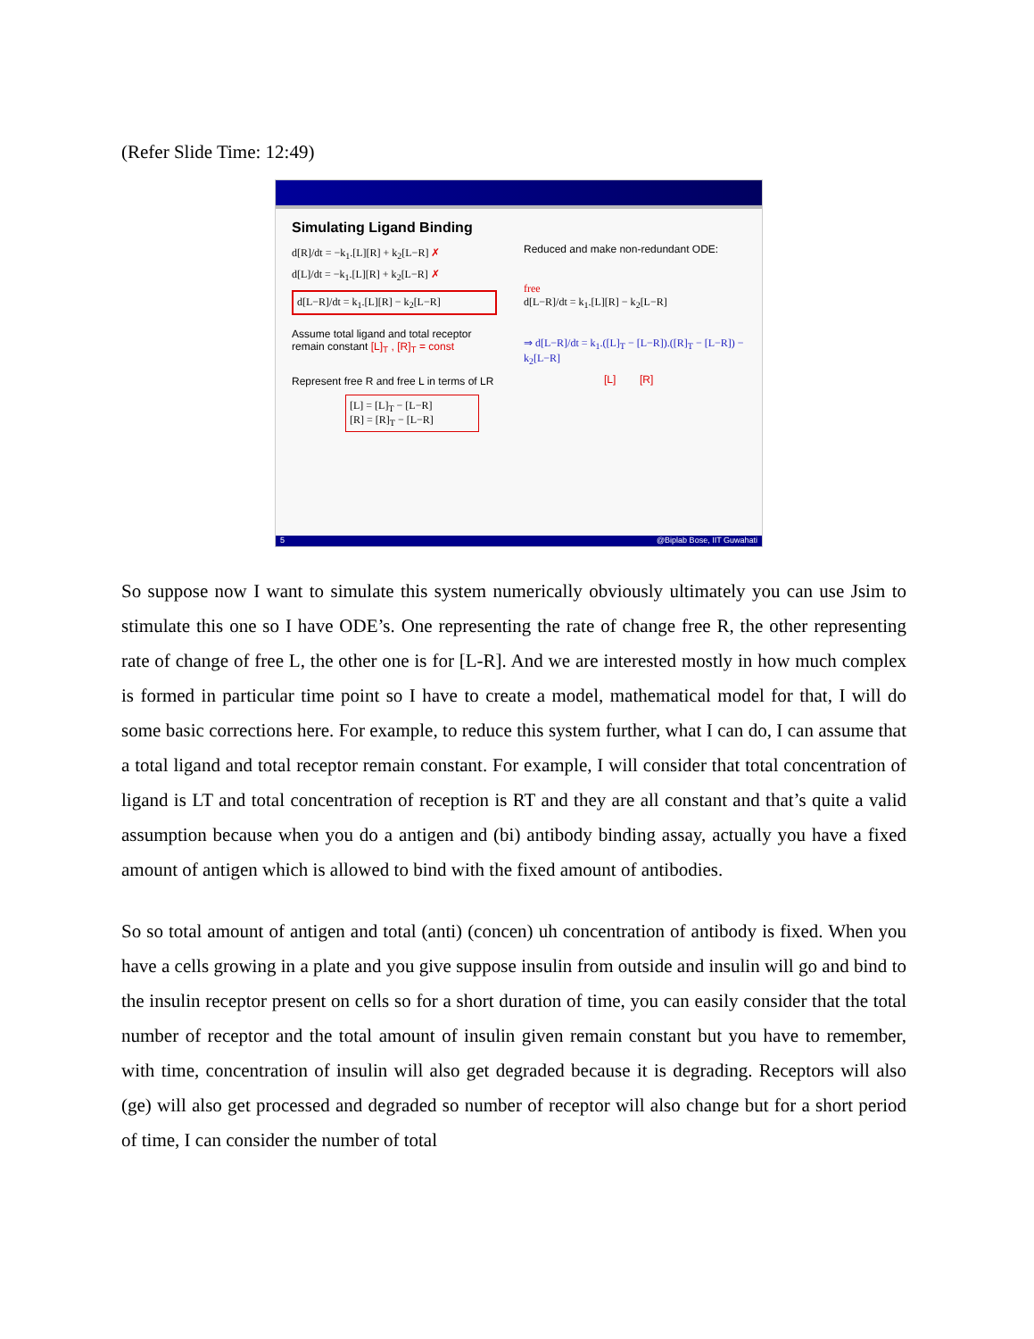(Refer Slide Time: 12:49)
Simulating Ligand Binding
d[R]/dt = −k<sub>1</sub>.[L][R] + k<sub>2</sub>[L−R] ✗
d[L]/dt = −k<sub>1</sub>.[L][R] + k<sub>2</sub>[L−R] ✗
d[L−R]/dt = k<sub>1</sub>.[L][R] − k<sub>2</sub>[L−R]
Assume total ligand and total receptor remain constant [L]<sub>T</sub> , [R]<sub>T</sub> = const
Represent free R and free L in terms of LR
[L] = [L]<sub>T</sub> − [L−R]
[R] = [R]<sub>T</sub> − [L−R]
Reduced and make non-redundant ODE:
free
d[L−R]/dt = k<sub>1</sub>.[L][R] − k<sub>2</sub>[L−R]
⇒ d[L−R]/dt = k<sub>1</sub>.([L]<sub>T</sub> − [L−R]).([R]<sub>T</sub> − [L−R]) − k<sub>2</sub>[L−R]
[L] [R]
5 @Biplab Bose, IIT Guwahati
So suppose now I want to simulate this system numerically obviously ultimately you can use Jsim to stimulate this one so I have ODE’s. One representing the rate of change free R, the other representing rate of change of free L, the other one is for [L-R]. And we are interested mostly in how much complex is formed in particular time point so I have to create a model, mathematical model for that, I will do some basic corrections here. For example, to reduce this system further, what I can do, I can assume that a total ligand and total receptor remain constant. For example, I will consider that total concentration of ligand is LT and total concentration of reception is RT and they are all constant and that’s quite a valid assumption because when you do a antigen and (bi) antibody binding assay, actually you have a fixed amount of antigen which is allowed to bind with the fixed amount of antibodies.
So so total amount of antigen and total (anti) (concen) uh concentration of antibody is fixed. When you have a cells growing in a plate and you give suppose insulin from outside and insulin will go and bind to the insulin receptor present on cells so for a short duration of time, you can easily consider that the total number of receptor and the total amount of insulin given remain constant but you have to remember, with time, concentration of insulin will also get degraded because it is degrading. Receptors will also (ge) will also get processed and degraded so number of receptor will also change but for a short period of time, I can consider the number of total